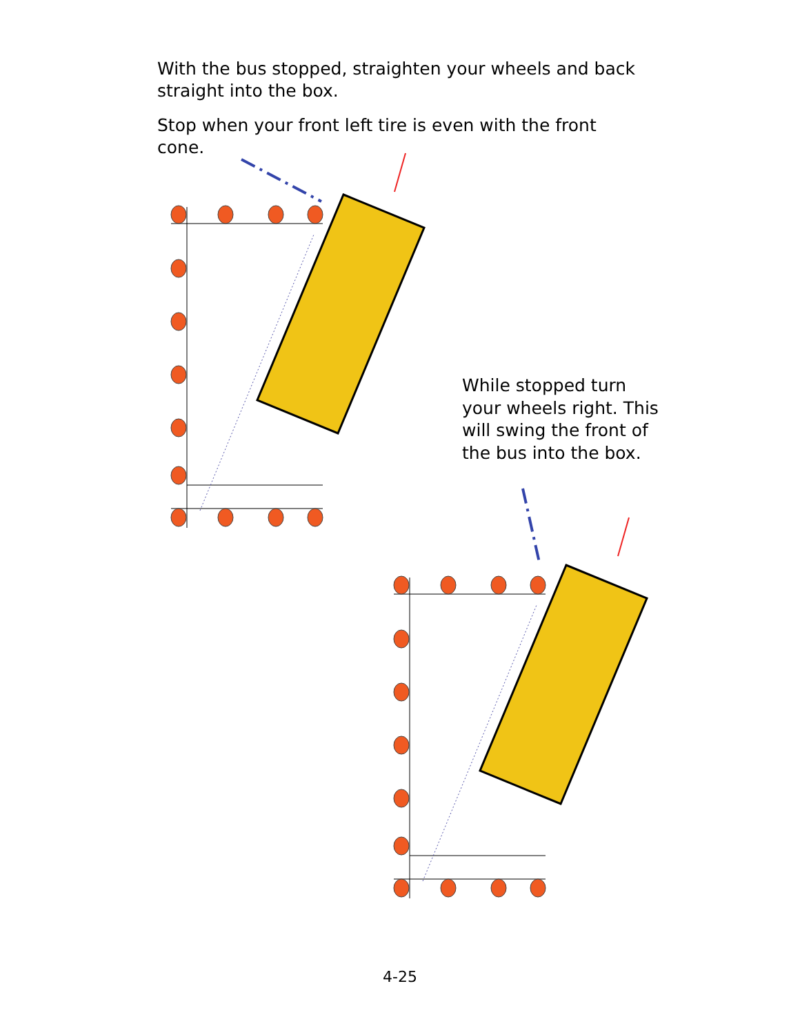With the bus stopped, straighten your wheels and back straight into the box.
Stop when your front left tire is even with the front cone.
While stopped turn your wheels right. This will swing the front of the bus into the box.
4-25